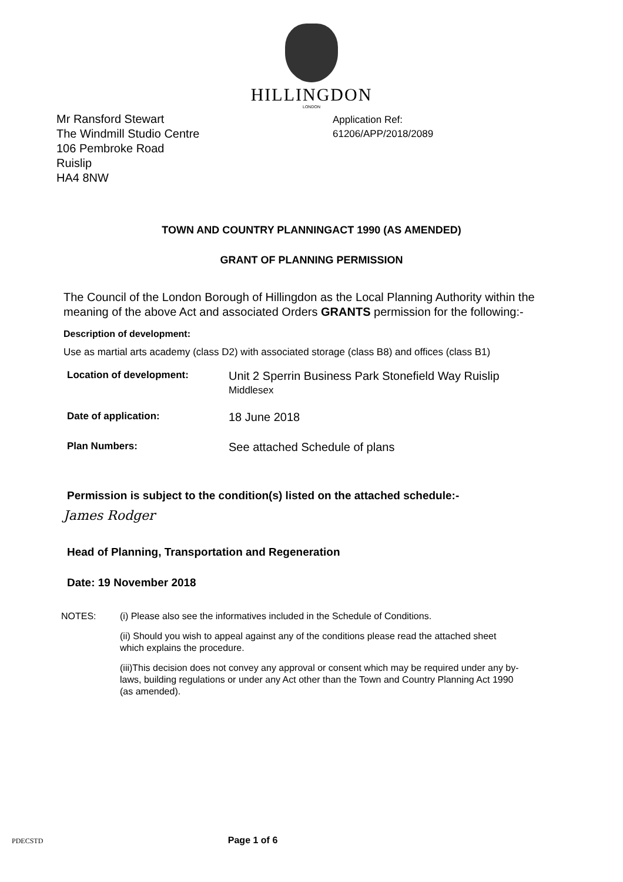HILLINGDON
LONDON
Mr Ransford Stewart
The Windmill Studio Centre
106 Pembroke Road
Ruislip
HA4 8NW
Application Ref:
61206/APP/2018/2089
TOWN AND COUNTRY PLANNINGACT 1990 (AS AMENDED)
GRANT OF PLANNING PERMISSION
The Council of the London Borough of Hillingdon as the Local Planning Authority within the meaning of the above Act and associated Orders GRANTS permission for the following:-
Description of development:
Use as martial arts academy (class D2) with associated storage (class B8) and offices (class B1)
Location of development:
Unit 2 Sperrin Business Park Stonefield Way Ruislip
Middlesex
Date of application:
18 June 2018
Plan Numbers:
See attached Schedule of plans
Permission is subject to the condition(s) listed on the attached schedule:-
James Rodger
Head of Planning, Transportation and Regeneration
Date: 19 November 2018
NOTES: (i) Please also see the informatives included in the Schedule of Conditions.
(ii) Should you wish to appeal against any of the conditions please read the attached sheet which explains the procedure.
(iii)This decision does not convey any approval or consent which may be required under any by-laws, building regulations or under any Act other than the Town and Country Planning Act 1990 (as amended).
PDECSTD Page 1 of 6